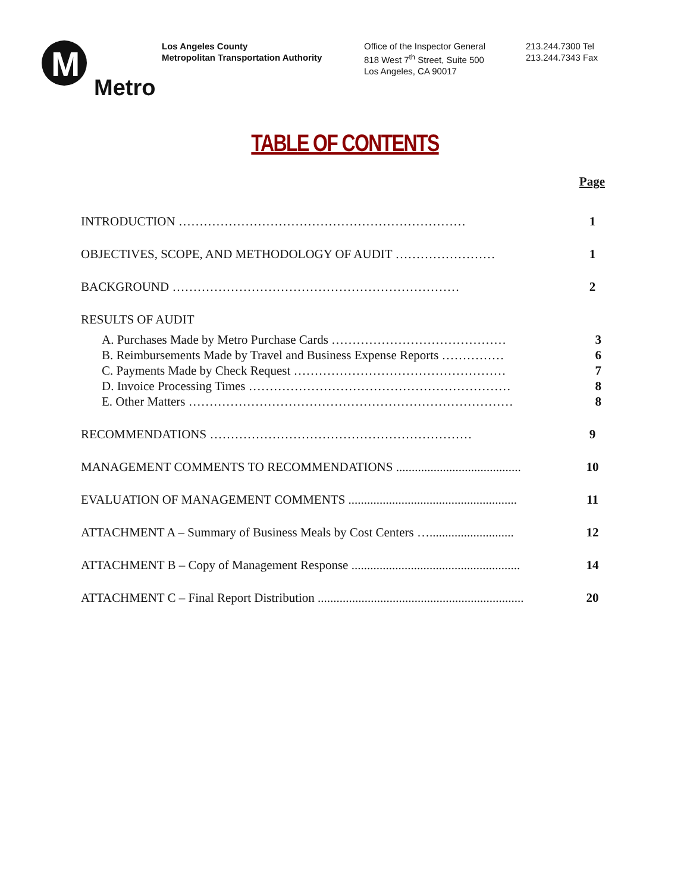M
Metro
Los Angeles County
Metropolitan Transportation Authority
Office of the Inspector General
818 West 7<sup>th</sup> Street, Suite 500
Los Angeles, CA 90017
213.244.7300 Tel
213.244.7343 Fax
TABLE OF CONTENTS
Page
INTRODUCTION …………………………………………………………… 1
OBJECTIVES, SCOPE, AND METHODOLOGY OF AUDIT …………………… 1
BACKGROUND …………………………………………………………… 2
RESULTS OF AUDIT
A. Purchases Made by Metro Purchase Cards …………………………………… 3
B. Reimbursements Made by Travel and Business Expense Reports …………… 6
C. Payments Made by Check Request …………………………………………… 7
D. Invoice Processing Times ……………………………………………………… 8
E. Other Matters …………………………………………………………………… 8
RECOMMENDATIONS ……………………………………………………… 9
MANAGEMENT COMMENTS TO RECOMMENDATIONS ........................................ 10
EVALUATION OF MANAGEMENT COMMENTS ...................................................... 11
ATTACHMENT A – Summary of Business Meals by Cost Centers …........................... 12
ATTACHMENT B – Copy of Management Response ...................................................... 14
ATTACHMENT C – Final Report Distribution .................................................................. 20